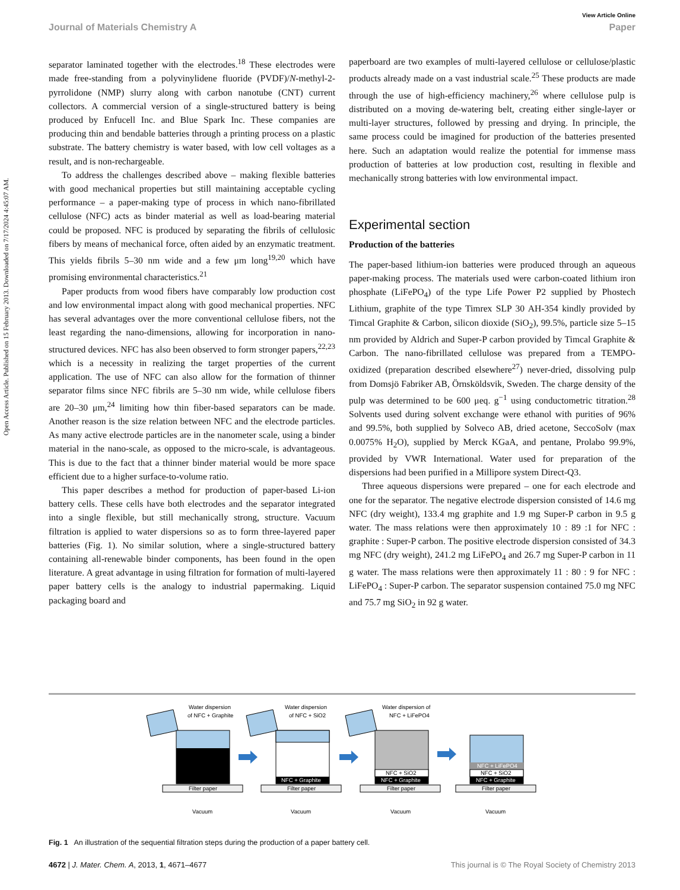Open Access Article. Published on 15 February 2013. Downloaded on 7/17/2024 4:45:07 AM.
View Article Online
Journal of Materials Chemistry A Paper
separator laminated together with the electrodes.<sup>18</sup> These electrodes were made free-standing from a polyvinylidene fluoride (PVDF)/N-methyl-2-pyrrolidone (NMP) slurry along with carbon nanotube (CNT) current collectors. A commercial version of a single-structured battery is being produced by Enfucell Inc. and Blue Spark Inc. These companies are producing thin and bendable batteries through a printing process on a plastic substrate. The battery chemistry is water based, with low cell voltages as a result, and is non-rechargeable.
To address the challenges described above – making flexible batteries with good mechanical properties but still maintaining acceptable cycling performance – a paper-making type of process in which nano-fibrillated cellulose (NFC) acts as binder material as well as load-bearing material could be proposed. NFC is produced by separating the fibrils of cellulosic fibers by means of mechanical force, often aided by an enzymatic treatment. This yields fibrils 5–30 nm wide and a few μm long<sup>19,20</sup> which have promising environmental characteristics.<sup>21</sup>
Paper products from wood fibers have comparably low production cost and low environmental impact along with good mechanical properties. NFC has several advantages over the more conventional cellulose fibers, not the least regarding the nano-dimensions, allowing for incorporation in nano-structured devices. NFC has also been observed to form stronger papers,<sup>22,23</sup> which is a necessity in realizing the target properties of the current application. The use of NFC can also allow for the formation of thinner separator films since NFC fibrils are 5–30 nm wide, while cellulose fibers are 20–30 μm,<sup>24</sup> limiting how thin fiber-based separators can be made. Another reason is the size relation between NFC and the electrode particles. As many active electrode particles are in the nanometer scale, using a binder material in the nano-scale, as opposed to the micro-scale, is advantageous. This is due to the fact that a thinner binder material would be more space efficient due to a higher surface-to-volume ratio.
This paper describes a method for production of paper-based Li-ion battery cells. These cells have both electrodes and the separator integrated into a single flexible, but still mechanically strong, structure. Vacuum filtration is applied to water dispersions so as to form three-layered paper batteries (Fig. 1). No similar solution, where a single-structured battery containing all-renewable binder components, has been found in the open literature. A great advantage in using filtration for formation of multi-layered paper battery cells is the analogy to industrial papermaking. Liquid packaging board and
paperboard are two examples of multi-layered cellulose or cellulose/plastic products already made on a vast industrial scale.<sup>25</sup> These products are made through the use of high-efficiency machinery,<sup>26</sup> where cellulose pulp is distributed on a moving de-watering belt, creating either single-layer or multi-layer structures, followed by pressing and drying. In principle, the same process could be imagined for production of the batteries presented here. Such an adaptation would realize the potential for immense mass production of batteries at low production cost, resulting in flexible and mechanically strong batteries with low environmental impact.
Experimental section
Production of the batteries
The paper-based lithium-ion batteries were produced through an aqueous paper-making process. The materials used were carbon-coated lithium iron phosphate (LiFePO<sub>4</sub>) of the type Life Power P2 supplied by Phostech Lithium, graphite of the type Timrex SLP 30 AH-354 kindly provided by Timcal Graphite & Carbon, silicon dioxide (SiO<sub>2</sub>), 99.5%, particle size 5–15 nm provided by Aldrich and Super-P carbon provided by Timcal Graphite & Carbon. The nano-fibrillated cellulose was prepared from a TEMPO-oxidized (preparation described elsewhere<sup>27</sup>) never-dried, dissolving pulp from Domsjö Fabriker AB, Örnsköldsvik, Sweden. The charge density of the pulp was determined to be 600 μeq. g<sup>−1</sup> using conductometric titration.<sup>28</sup> Solvents used during solvent exchange were ethanol with purities of 96% and 99.5%, both supplied by Solveco AB, dried acetone, SeccoSolv (max 0.0075% H<sub>2</sub>O), supplied by Merck KGaA, and pentane, Prolabo 99.9%, provided by VWR International. Water used for preparation of the dispersions had been purified in a Millipore system Direct-Q3.
Three aqueous dispersions were prepared – one for each electrode and one for the separator. The negative electrode dispersion consisted of 14.6 mg NFC (dry weight), 133.4 mg graphite and 1.9 mg Super-P carbon in 9.5 g water. The mass relations were then approximately 10 : 89 :1 for NFC : graphite : Super-P carbon. The positive electrode dispersion consisted of 34.3 mg NFC (dry weight), 241.2 mg LiFePO<sub>4</sub> and 26.7 mg Super-P carbon in 11 g water. The mass relations were then approximately 11 : 80 : 9 for NFC : LiFePO<sub>4</sub> : Super-P carbon. The separator suspension contained 75.0 mg NFC and 75.7 mg SiO<sub>2</sub> in 92 g water.
Water dispersion
of NFC + Graphite
Filter paper
Vacuum
Water dispersion
of NFC + SiO2
NFC + Graphite
Filter paper
Vacuum
Water dispersion of
NFC + LiFePO4
NFC + SiO2
NFC + Graphite
Filter paper
Vacuum
NFC + LiFePO4
NFC + SiO2
NFC + Graphite
Filter paper
Vacuum
Fig. 1 An illustration of the sequential filtration steps during the production of a paper battery cell.
4672 | J. Mater. Chem. A, 2013, 1, 4671–4677 This journal is © The Royal Society of Chemistry 2013